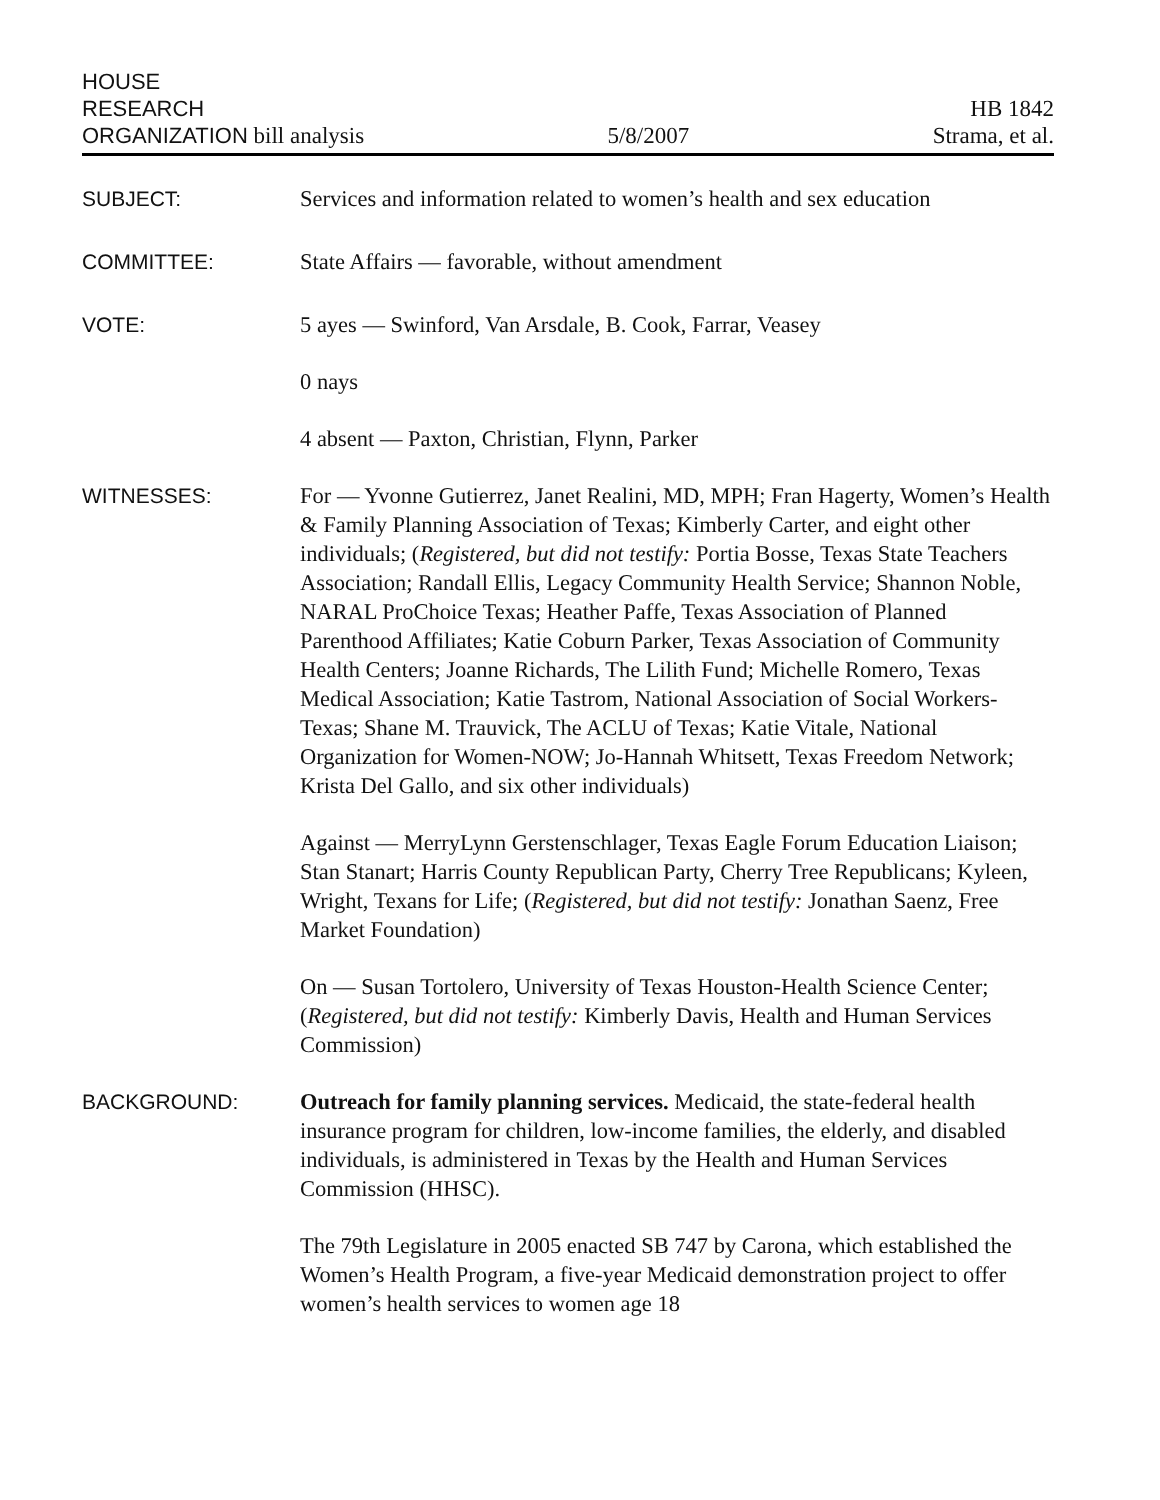HOUSE
RESEARCH
ORGANIZATION bill analysis
5/8/2007
HB 1842
Strama, et al.
SUBJECT: Services and information related to women’s health and sex education
COMMITTEE: State Affairs — favorable, without amendment
VOTE: 5 ayes — Swinford, Van Arsdale, B. Cook, Farrar, Veasey
0 nays
4 absent — Paxton, Christian, Flynn, Parker
WITNESSES: For — Yvonne Gutierrez, Janet Realini, MD, MPH; Fran Hagerty, Women’s Health & Family Planning Association of Texas; Kimberly Carter, and eight other individuals; (Registered, but did not testify: Portia Bosse, Texas State Teachers Association; Randall Ellis, Legacy Community Health Service; Shannon Noble, NARAL ProChoice Texas; Heather Paffe, Texas Association of Planned Parenthood Affiliates; Katie Coburn Parker, Texas Association of Community Health Centers; Joanne Richards, The Lilith Fund; Michelle Romero, Texas Medical Association; Katie Tastrom, National Association of Social Workers-Texas; Shane M. Trauvick, The ACLU of Texas; Katie Vitale, National Organization for Women-NOW; Jo-Hannah Whitsett, Texas Freedom Network; Krista Del Gallo, and six other individuals)
Against — MerryLynn Gerstenschlager, Texas Eagle Forum Education Liaison; Stan Stanart; Harris County Republican Party, Cherry Tree Republicans; Kyleen, Wright, Texans for Life; (Registered, but did not testify: Jonathan Saenz, Free Market Foundation)
On — Susan Tortolero, University of Texas Houston-Health Science Center; (Registered, but did not testify: Kimberly Davis, Health and Human Services Commission)
BACKGROUND: Outreach for family planning services. Medicaid, the state-federal health insurance program for children, low-income families, the elderly, and disabled individuals, is administered in Texas by the Health and Human Services Commission (HHSC).
The 79th Legislature in 2005 enacted SB 747 by Carona, which established the Women’s Health Program, a five-year Medicaid demonstration project to offer women’s health services to women age 18